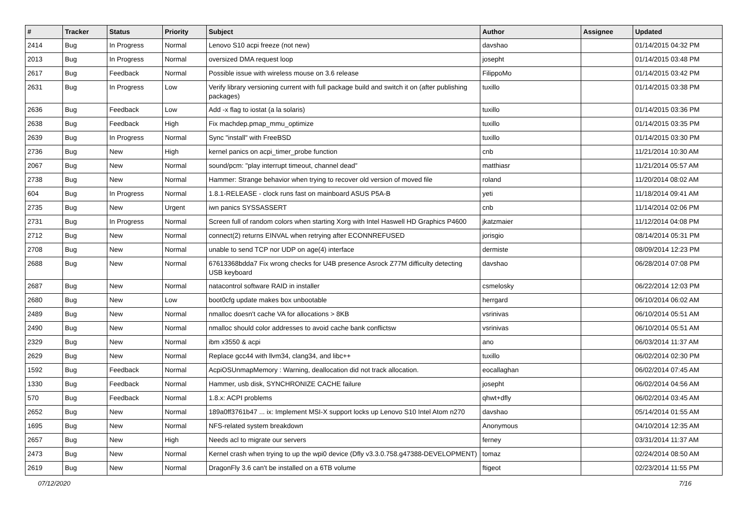| # | Tracker | Status | Priority | Subject | Author | Assignee | Updated |
| --- | --- | --- | --- | --- | --- | --- | --- |
| 2414 | Bug | In Progress | Normal | Lenovo S10 acpi freeze (not new) | davshao | | 01/14/2015 04:32 PM |
| 2013 | Bug | In Progress | Normal | oversized DMA request loop | josepht | | 01/14/2015 03:48 PM |
| 2617 | Bug | Feedback | Normal | Possible issue with wireless mouse on 3.6 release | FilippoMo | | 01/14/2015 03:42 PM |
| 2631 | Bug | In Progress | Low | Verify library versioning current with full package build and switch it on (after publishing packages) | tuxillo | | 01/14/2015 03:38 PM |
| 2636 | Bug | Feedback | Low | Add -x flag to iostat (a la solaris) | tuxillo | | 01/14/2015 03:36 PM |
| 2638 | Bug | Feedback | High | Fix machdep.pmap_mmu_optimize | tuxillo | | 01/14/2015 03:35 PM |
| 2639 | Bug | In Progress | Normal | Sync "install" with FreeBSD | tuxillo | | 01/14/2015 03:30 PM |
| 2736 | Bug | New | High | kernel panics on acpi_timer_probe function | cnb | | 11/21/2014 10:30 AM |
| 2067 | Bug | New | Normal | sound/pcm: "play interrupt timeout, channel dead" | matthiasr | | 11/21/2014 05:57 AM |
| 2738 | Bug | New | Normal | Hammer: Strange behavior when trying to recover old version of moved file | roland | | 11/20/2014 08:02 AM |
| 604 | Bug | In Progress | Normal | 1.8.1-RELEASE - clock runs fast on mainboard ASUS P5A-B | yeti | | 11/18/2014 09:41 AM |
| 2735 | Bug | New | Urgent | iwn panics SYSSASSERT | cnb | | 11/14/2014 02:06 PM |
| 2731 | Bug | In Progress | Normal | Screen full of random colors when starting Xorg with Intel Haswell HD Graphics P4600 | jkatzmaier | | 11/12/2014 04:08 PM |
| 2712 | Bug | New | Normal | connect(2) returns EINVAL when retrying after ECONNREFUSED | jorisgio | | 08/14/2014 05:31 PM |
| 2708 | Bug | New | Normal | unable to send TCP nor UDP on age(4) interface | dermiste | | 08/09/2014 12:23 PM |
| 2688 | Bug | New | Normal | 67613368bdda7 Fix wrong checks for U4B presence Asrock Z77M difficulty detecting USB keyboard | davshao | | 06/28/2014 07:08 PM |
| 2687 | Bug | New | Normal | natacontrol software RAID in installer | csmelosky | | 06/22/2014 12:03 PM |
| 2680 | Bug | New | Low | boot0cfg update makes box unbootable | herrgard | | 06/10/2014 06:02 AM |
| 2489 | Bug | New | Normal | nmalloc doesn't cache VA for allocations > 8KB | vsrinivas | | 06/10/2014 05:51 AM |
| 2490 | Bug | New | Normal | nmalloc should color addresses to avoid cache bank conflictsw | vsrinivas | | 06/10/2014 05:51 AM |
| 2329 | Bug | New | Normal | ibm x3550 & acpi | ano | | 06/03/2014 11:37 AM |
| 2629 | Bug | New | Normal | Replace gcc44 with llvm34, clang34, and libc++ | tuxillo | | 06/02/2014 02:30 PM |
| 1592 | Bug | Feedback | Normal | AcpiOSUnmapMemory : Warning, deallocation did not track allocation. | eocallaghan | | 06/02/2014 07:45 AM |
| 1330 | Bug | Feedback | Normal | Hammer, usb disk, SYNCHRONIZE CACHE failure | josepht | | 06/02/2014 04:56 AM |
| 570 | Bug | Feedback | Normal | 1.8.x: ACPI problems | qhwt+dfly | | 06/02/2014 03:45 AM |
| 2652 | Bug | New | Normal | 189a0ff3761b47 ... ix: Implement MSI-X support locks up Lenovo S10 Intel Atom n270 | davshao | | 05/14/2014 01:55 AM |
| 1695 | Bug | New | Normal | NFS-related system breakdown | Anonymous | | 04/10/2014 12:35 AM |
| 2657 | Bug | New | High | Needs acl to migrate our servers | ferney | | 03/31/2014 11:37 AM |
| 2473 | Bug | New | Normal | Kernel crash when trying to up the wpi0 device (Dfly v3.3.0.758.g47388-DEVELOPMENT) | tomaz | | 02/24/2014 08:50 AM |
| 2619 | Bug | New | Normal | DragonFly 3.6 can't be installed on a 6TB volume | ftigeot | | 02/23/2014 11:55 PM |
07/12/2020 7/16